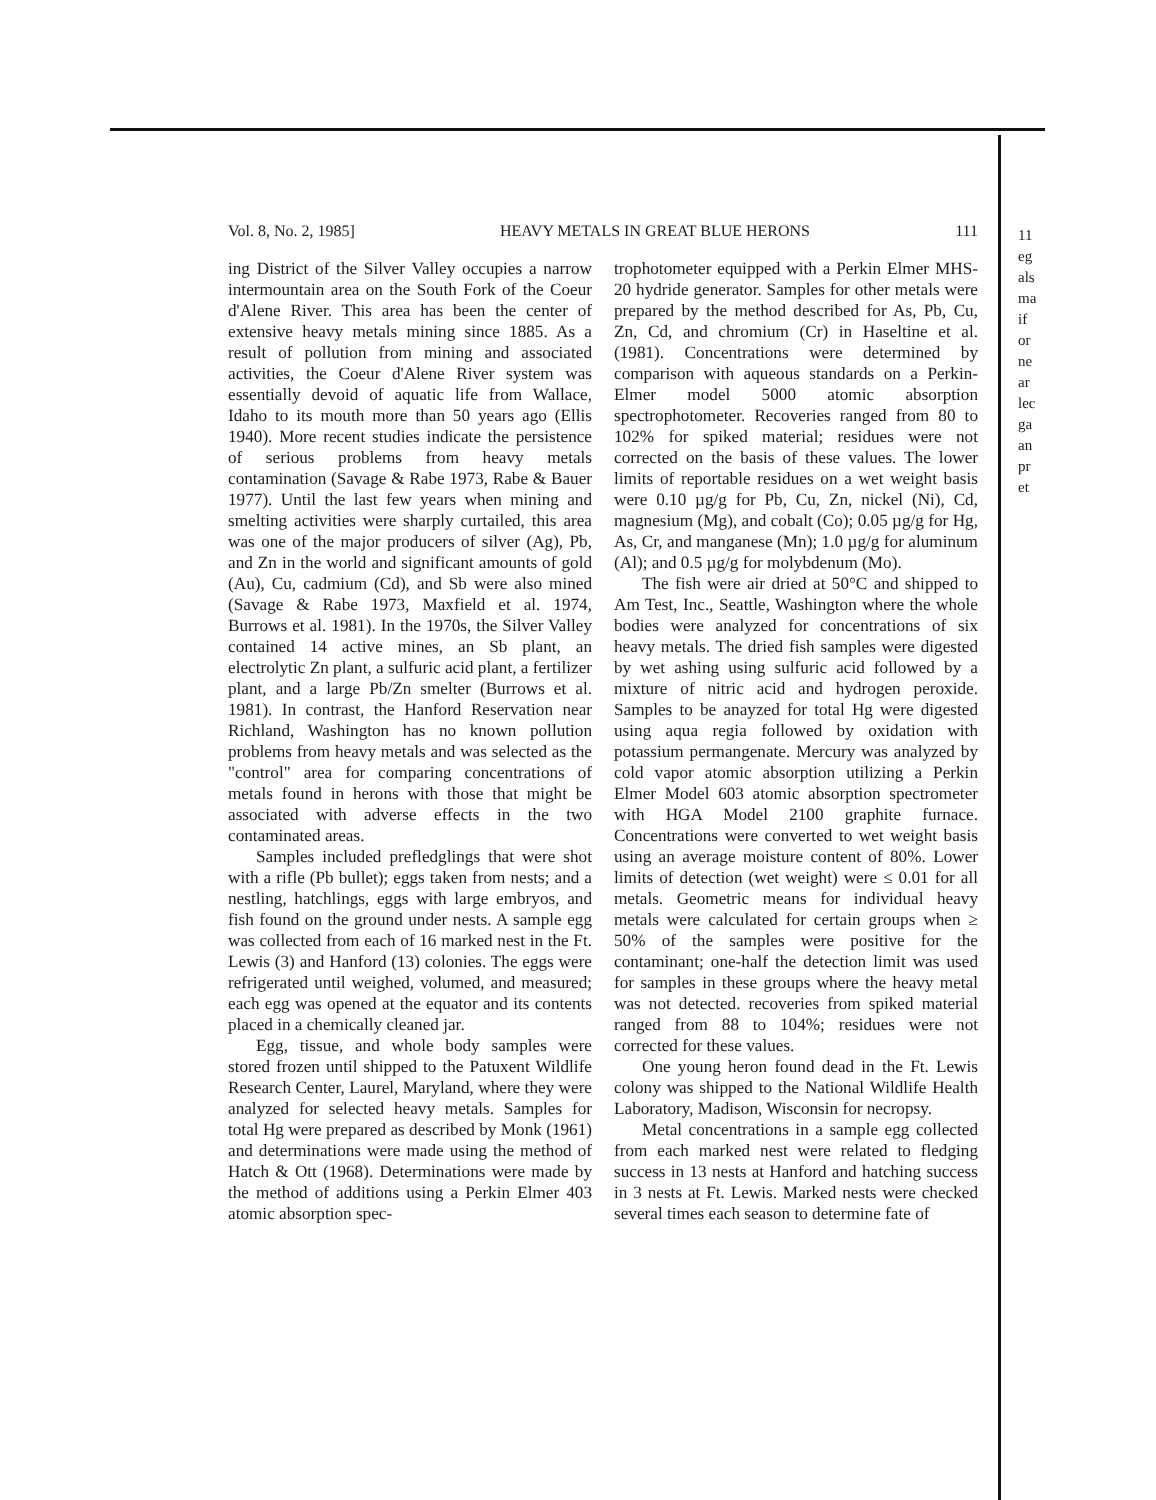Vol. 8, No. 2, 1985] HEAVY METALS IN GREAT BLUE HERONS 111
ing District of the Silver Valley occupies a narrow intermountain area on the South Fork of the Coeur d'Alene River. This area has been the center of extensive heavy metals mining since 1885. As a result of pollution from mining and associated activities, the Coeur d'Alene River system was essentially devoid of aquatic life from Wallace, Idaho to its mouth more than 50 years ago (Ellis 1940). More recent studies indicate the persistence of serious problems from heavy metals contamination (Savage & Rabe 1973, Rabe & Bauer 1977). Until the last few years when mining and smelting activities were sharply curtailed, this area was one of the major producers of silver (Ag), Pb, and Zn in the world and significant amounts of gold (Au), Cu, cadmium (Cd), and Sb were also mined (Savage & Rabe 1973, Maxfield et al. 1974, Burrows et al. 1981). In the 1970s, the Silver Valley contained 14 active mines, an Sb plant, an electrolytic Zn plant, a sulfuric acid plant, a fertilizer plant, and a large Pb/Zn smelter (Burrows et al. 1981). In contrast, the Hanford Reservation near Richland, Washington has no known pollution problems from heavy metals and was selected as the "control" area for comparing concentrations of metals found in herons with those that might be associated with adverse effects in the two contaminated areas.
Samples included prefledglings that were shot with a rifle (Pb bullet); eggs taken from nests; and a nestling, hatchlings, eggs with large embryos, and fish found on the ground under nests. A sample egg was collected from each of 16 marked nest in the Ft. Lewis (3) and Hanford (13) colonies. The eggs were refrigerated until weighed, volumed, and measured; each egg was opened at the equator and its contents placed in a chemically cleaned jar.
Egg, tissue, and whole body samples were stored frozen until shipped to the Patuxent Wildlife Research Center, Laurel, Maryland, where they were analyzed for selected heavy metals. Samples for total Hg were prepared as described by Monk (1961) and determinations were made using the method of Hatch & Ott (1968). Determinations were made by the method of additions using a Perkin Elmer 403 atomic absorption spec-
trophotometer equipped with a Perkin Elmer MHS-20 hydride generator. Samples for other metals were prepared by the method described for As, Pb, Cu, Zn, Cd, and chromium (Cr) in Haseltine et al. (1981). Concentrations were determined by comparison with aqueous standards on a Perkin-Elmer model 5000 atomic absorption spectrophotometer. Recoveries ranged from 80 to 102% for spiked material; residues were not corrected on the basis of these values. The lower limits of reportable residues on a wet weight basis were 0.10 µg/g for Pb, Cu, Zn, nickel (Ni), Cd, magnesium (Mg), and cobalt (Co); 0.05 µg/g for Hg, As, Cr, and manganese (Mn); 1.0 µg/g for aluminum (Al); and 0.5 µg/g for molybdenum (Mo).
The fish were air dried at 50°C and shipped to Am Test, Inc., Seattle, Washington where the whole bodies were analyzed for concentrations of six heavy metals. The dried fish samples were digested by wet ashing using sulfuric acid followed by a mixture of nitric acid and hydrogen peroxide. Samples to be anayzed for total Hg were digested using aqua regia followed by oxidation with potassium permangenate. Mercury was analyzed by cold vapor atomic absorption utilizing a Perkin Elmer Model 603 atomic absorption spectrometer with HGA Model 2100 graphite furnace. Concentrations were converted to wet weight basis using an average moisture content of 80%. Lower limits of detection (wet weight) were ≤ 0.01 for all metals. Geometric means for individual heavy metals were calculated for certain groups when ≥ 50% of the samples were positive for the contaminant; one-half the detection limit was used for samples in these groups where the heavy metal was not detected. recoveries from spiked material ranged from 88 to 104%; residues were not corrected for these values.
One young heron found dead in the Ft. Lewis colony was shipped to the National Wildlife Health Laboratory, Madison, Wisconsin for necropsy.
Metal concentrations in a sample egg collected from each marked nest were related to fledging success in 13 nests at Hanford and hatching success in 3 nests at Ft. Lewis. Marked nests were checked several times each season to determine fate of
11
eg
als
ma
if
or
ne
ar
lec
ga
an
pr
et